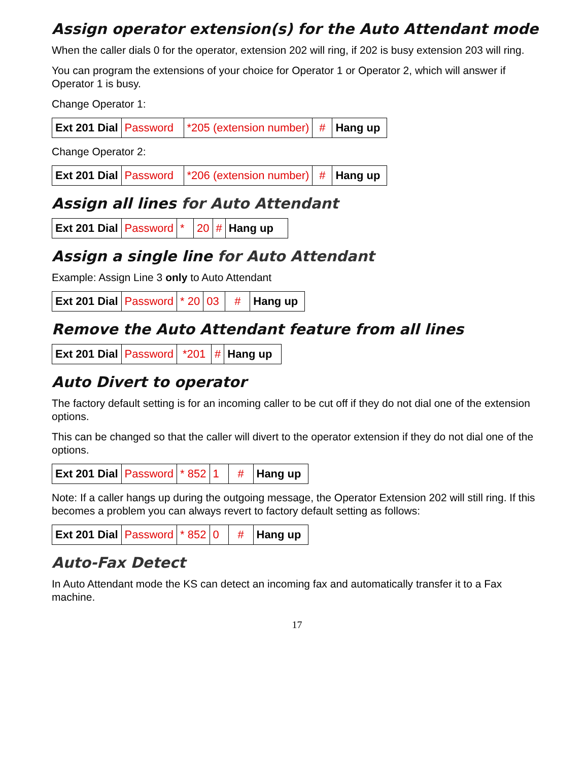Assign operator extension(s) for the Auto Attendant mode
When the caller dials 0 for the operator, extension 202 will ring, if 202 is busy extension 203 will ring.
You can program the extensions of your choice for Operator 1 or Operator 2, which will answer if Operator 1 is busy.
Change Operator 1:
| Ext 201 Dial | Password | *205 (extension number) | # | Hang up |
Change Operator 2:
| Ext 201 Dial | Password | *206 (extension number) | # | Hang up |
Assign all lines for Auto Attendant
| Ext 201 Dial | Password | * | 20 | # | Hang up |
Assign a single line for Auto Attendant
Example: Assign Line 3 only to Auto Attendant
| Ext 201 Dial | Password | * 20 | 03 | # | Hang up |
Remove the Auto Attendant feature from all lines
| Ext 201 Dial | Password | *201 | # | Hang up |
Auto Divert to operator
The factory default setting is for an incoming caller to be cut off if they do not dial one of the extension options.
This can be changed so that the caller will divert to the operator extension if they do not dial one of the options.
| Ext 201 Dial | Password | * 852 | 1 | # | Hang up |
Note: If a caller hangs up during the outgoing message, the Operator Extension 202 will still ring. If this becomes a problem you can always revert to factory default setting as follows:
| Ext 201 Dial | Password | * 852 | 0 | # | Hang up |
Auto-Fax Detect
In Auto Attendant mode the KS can detect an incoming fax and automatically transfer it to a Fax machine.
17